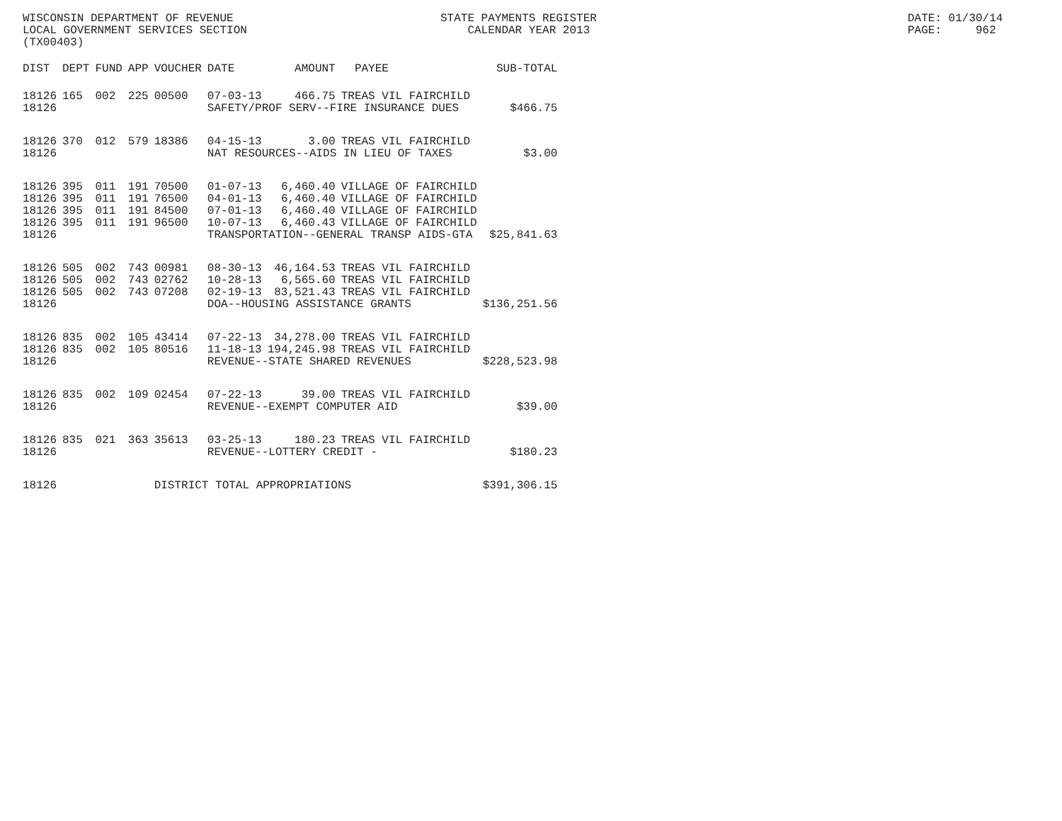WISCONSIN DEPARTMENT OF REVENUE LOCAL GOVERNMENT SERVICES SECTION (TX00403)
STATE PAYMENTS REGISTER CALENDAR YEAR 2013
DATE: 01/30/14 PAGE: 962
| DIST | DEPT | FUND | APP | VOUCHER | DATE | AMOUNT | PAYEE | SUB-TOTAL |
| --- | --- | --- | --- | --- | --- | --- | --- | --- |
| 18126 | 165 | 002 | 225 | 00500 | 07-03-13 | 466.75 | TREAS VIL FAIRCHILD | |
| 18126 | | | | | SAFETY/PROF SERV--FIRE INSURANCE DUES | | | $466.75 |
| 18126 | 370 | 012 | 579 | 18386 | 04-15-13 | 3.00 | TREAS VIL FAIRCHILD | |
| 18126 | | | | | NAT RESOURCES--AIDS IN LIEU OF TAXES | | | $3.00 |
| 18126 | 395 | 011 | 191 | 70500 | 01-07-13 | 6,460.40 | VILLAGE OF FAIRCHILD | |
| 18126 | 395 | 011 | 191 | 76500 | 04-01-13 | 6,460.40 | VILLAGE OF FAIRCHILD | |
| 18126 | 395 | 011 | 191 | 84500 | 07-01-13 | 6,460.40 | VILLAGE OF FAIRCHILD | |
| 18126 | 395 | 011 | 191 | 96500 | 10-07-13 | 6,460.43 | VILLAGE OF FAIRCHILD | |
| 18126 | | | | | TRANSPORTATION--GENERAL TRANSP AIDS-GTA | | | $25,841.63 |
| 18126 | 505 | 002 | 743 | 00981 | 08-30-13 | 46,164.53 | TREAS VIL FAIRCHILD | |
| 18126 | 505 | 002 | 743 | 02762 | 10-28-13 | 6,565.60 | TREAS VIL FAIRCHILD | |
| 18126 | 505 | 002 | 743 | 07208 | 02-19-13 | 83,521.43 | TREAS VIL FAIRCHILD | |
| 18126 | | | | | DOA--HOUSING ASSISTANCE GRANTS | | | $136,251.56 |
| 18126 | 835 | 002 | 105 | 43414 | 07-22-13 | 34,278.00 | TREAS VIL FAIRCHILD | |
| 18126 | 835 | 002 | 105 | 80516 | 11-18-13 | 194,245.98 | TREAS VIL FAIRCHILD | |
| 18126 | | | | | REVENUE--STATE SHARED REVENUES | | | $228,523.98 |
| 18126 | 835 | 002 | 109 | 02454 | 07-22-13 | 39.00 | TREAS VIL FAIRCHILD | |
| 18126 | | | | | REVENUE--EXEMPT COMPUTER AID | | | $39.00 |
| 18126 | 835 | 021 | 363 | 35613 | 03-25-13 | 180.23 | TREAS VIL FAIRCHILD | |
| 18126 | | | | | REVENUE--LOTTERY CREDIT - | | | $180.23 |
| 18126 | | | | DISTRICT TOTAL APPROPRIATIONS | | | | $391,306.15 |